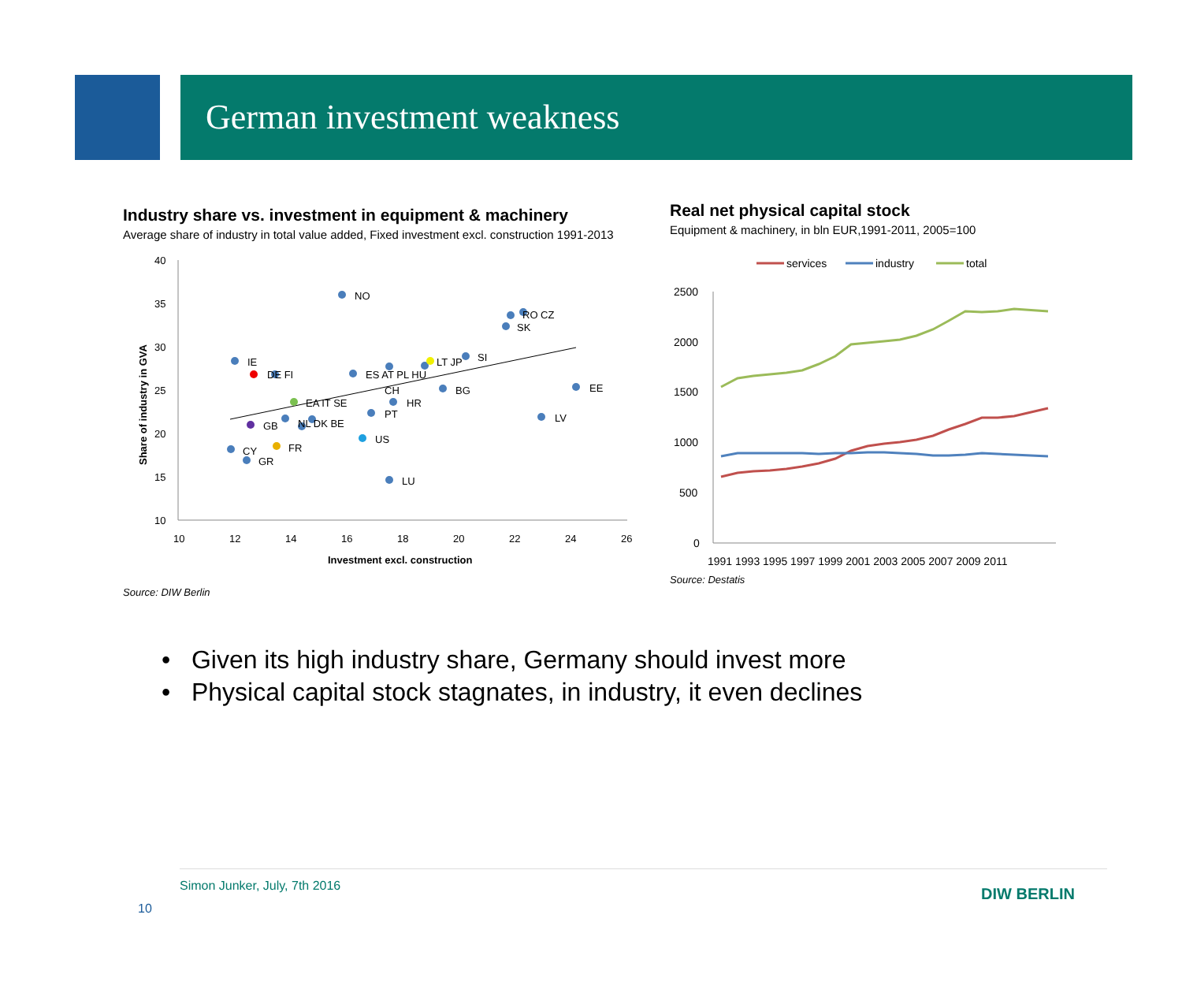German investment weakness
Industry share vs. investment in equipment & machinery
Average share of industry in total value added, Fixed investment excl. construction 1991-2013
40
35
30
25
20
15
10
10
12
14
16
18
20
22
24
26
Investment excl. construction
Share of industry in GVA
NO
IE
DE FI
ES AT PL HU
LT JP
SI
RO CZ
SK
CH
BG
EE
HR
EA IT SE
PT
LV
GB
NL DK BE
US
CY
FR
GR
LU
Source: DIW Berlin
Real net physical capital stock
Equipment & machinery, in bln EUR,1991-2011, 2005=100
services
industry
total
2500
2000
1500
1000
500
0
1991 1993 1995 1997 1999 2001 2003 2005 2007 2009 2011
Source: Destatis
• Given its high industry share, Germany should invest more
• Physical capital stock stagnates, in industry, it even declines
Simon Junker, July, 7th 2016
10
DIW BERLIN